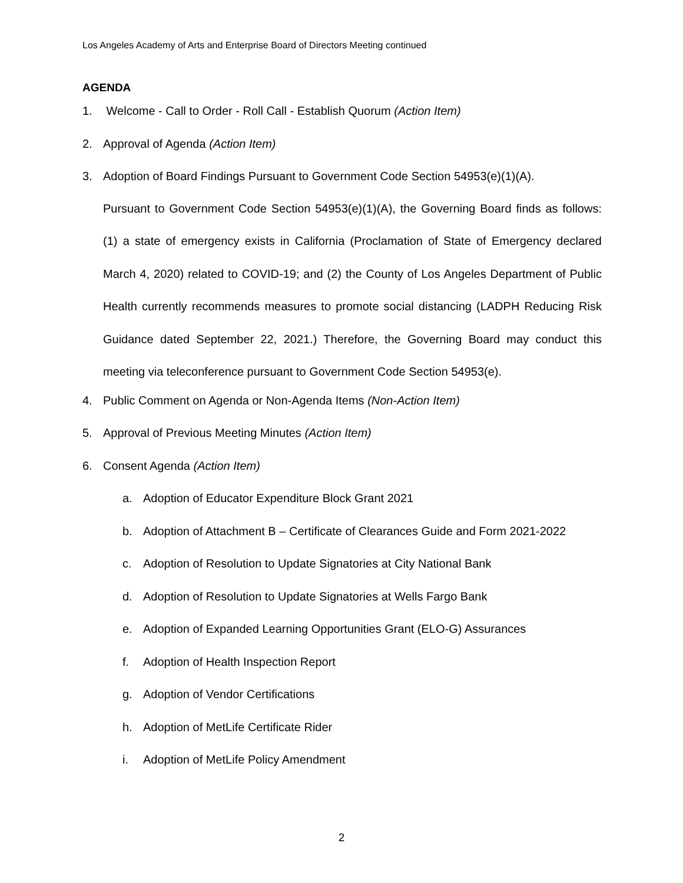Los Angeles Academy of Arts and Enterprise Board of Directors Meeting continued
AGENDA
1. Welcome - Call to Order - Roll Call - Establish Quorum (Action Item)
2. Approval of Agenda (Action Item)
3. Adoption of Board Findings Pursuant to Government Code Section 54953(e)(1)(A).
Pursuant to Government Code Section 54953(e)(1)(A), the Governing Board finds as follows: (1) a state of emergency exists in California (Proclamation of State of Emergency declared March 4, 2020) related to COVID-19; and (2) the County of Los Angeles Department of Public Health currently recommends measures to promote social distancing (LADPH Reducing Risk Guidance dated September 22, 2021.) Therefore, the Governing Board may conduct this meeting via teleconference pursuant to Government Code Section 54953(e).
4. Public Comment on Agenda or Non-Agenda Items (Non-Action Item)
5. Approval of Previous Meeting Minutes (Action Item)
6. Consent Agenda (Action Item)
a. Adoption of Educator Expenditure Block Grant 2021
b. Adoption of Attachment B – Certificate of Clearances Guide and Form 2021-2022
c. Adoption of Resolution to Update Signatories at City National Bank
d. Adoption of Resolution to Update Signatories at Wells Fargo Bank
e. Adoption of Expanded Learning Opportunities Grant (ELO-G) Assurances
f. Adoption of Health Inspection Report
g. Adoption of Vendor Certifications
h. Adoption of MetLife Certificate Rider
i. Adoption of MetLife Policy Amendment
2